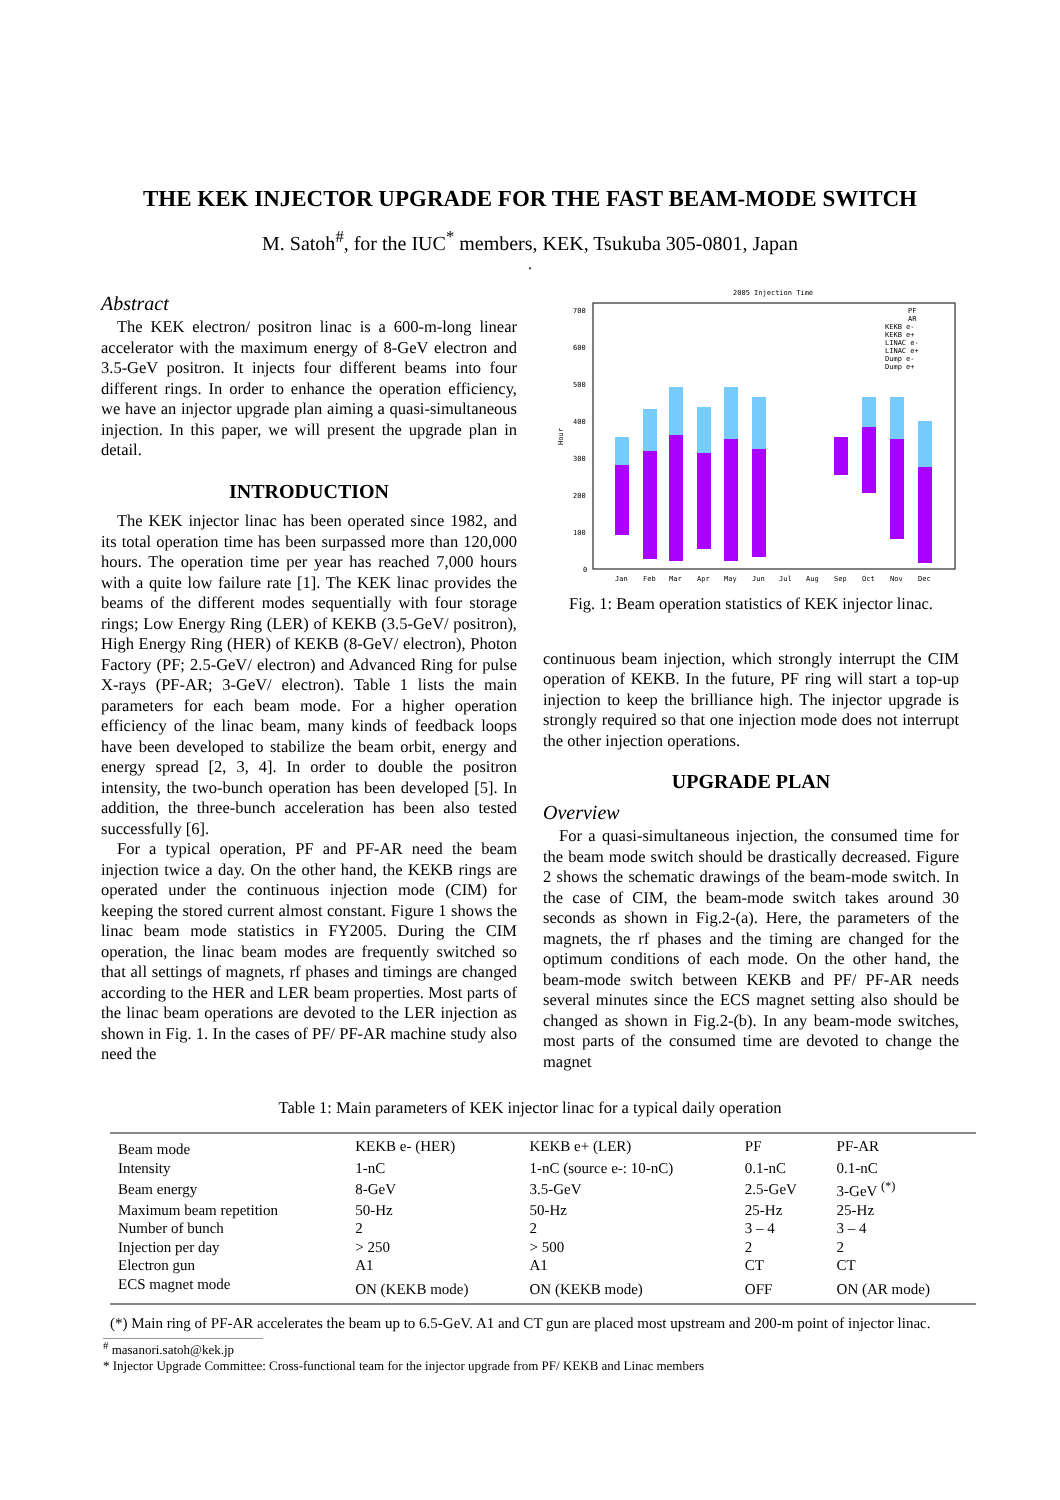THE KEK INJECTOR UPGRADE FOR THE FAST BEAM-MODE SWITCH
M. Satoh<sup>#</sup>, for the IUC<sup>*</sup> members, KEK, Tsukuba 305-0801, Japan
.
Abstract
The KEK electron/ positron linac is a 600-m-long linear accelerator with the maximum energy of 8-GeV electron and 3.5-GeV positron. It injects four different beams into four different rings. In order to enhance the operation efficiency, we have an injector upgrade plan aiming a quasi-simultaneous injection. In this paper, we will present the upgrade plan in detail.
INTRODUCTION
The KEK injector linac has been operated since 1982, and its total operation time has been surpassed more than 120,000 hours. The operation time per year has reached 7,000 hours with a quite low failure rate [1]. The KEK linac provides the beams of the different modes sequentially with four storage rings; Low Energy Ring (LER) of KEKB (3.5-GeV/ positron), High Energy Ring (HER) of KEKB (8-GeV/ electron), Photon Factory (PF; 2.5-GeV/ electron) and Advanced Ring for pulse X-rays (PF-AR; 3-GeV/ electron). Table 1 lists the main parameters for each beam mode. For a higher operation efficiency of the linac beam, many kinds of feedback loops have been developed to stabilize the beam orbit, energy and energy spread [2, 3, 4]. In order to double the positron intensity, the two-bunch operation has been developed [5]. In addition, the three-bunch acceleration has been also tested successfully [6].
For a typical operation, PF and PF-AR need the beam injection twice a day. On the other hand, the KEKB rings are operated under the continuous injection mode (CIM) for keeping the stored current almost constant. Figure 1 shows the linac beam mode statistics in FY2005. During the CIM operation, the linac beam modes are frequently switched so that all settings of magnets, rf phases and timings are changed according to the HER and LER beam properties. Most parts of the linac beam operations are devoted to the LER injection as shown in Fig. 1. In the cases of PF/ PF-AR machine study also need the
2005 Injection Time
700
600
500
400
300
200
100
0
Hour
Jan
Feb
Mar
Apr
May
Jun
Jul
Aug
Sep
Oct
Nov
Dec
PF
AR
KEKB e-
KEKB e+
LINAC e-
LINAC e+
Dump e-
Dump e+
Fig. 1: Beam operation statistics of KEK injector linac.
continuous beam injection, which strongly interrupt the CIM operation of KEKB. In the future, PF ring will start a top-up injection to keep the brilliance high. The injector upgrade is strongly required so that one injection mode does not interrupt the other injection operations.
UPGRADE PLAN
Overview
For a quasi-simultaneous injection, the consumed time for the beam mode switch should be drastically decreased. Figure 2 shows the schematic drawings of the beam-mode switch. In the case of CIM, the beam-mode switch takes around 30 seconds as shown in Fig.2-(a). Here, the parameters of the magnets, the rf phases and the timing are changed for the optimum conditions of each mode. On the other hand, the beam-mode switch between KEKB and PF/ PF-AR needs several minutes since the ECS magnet setting also should be changed as shown in Fig.2-(b). In any beam-mode switches, most parts of the consumed time are devoted to change the magnet
Table 1: Main parameters of KEK injector linac for a typical daily operation
| Beam mode | KEKB e- (HER) | KEKB e+ (LER) | PF | PF-AR |
| Intensity | 1-nC | 1-nC (source e-: 10-nC) | 0.1-nC | 0.1-nC |
| Beam energy | 8-GeV | 3.5-GeV | 2.5-GeV | 3-GeV <sup>(*)</sup> |
| Maximum beam repetition | 50-Hz | 50-Hz | 25-Hz | 25-Hz |
| Number of bunch | 2 | 2 | 3 – 4 | 3 – 4 |
| Injection per day | > 250 | > 500 | 2 | 2 |
| Electron gun | A1 | A1 | CT | CT |
| ECS magnet mode | ON (KEKB mode) | ON (KEKB mode) | OFF | ON (AR mode) |
(*) Main ring of PF-AR accelerates the beam up to 6.5-GeV. A1 and CT gun are placed most upstream and 200-m point of injector linac.
<sup>#</sup> masanori.satoh@kek.jp
* Injector Upgrade Committee: Cross-functional team for the injector upgrade from PF/ KEKB and Linac members